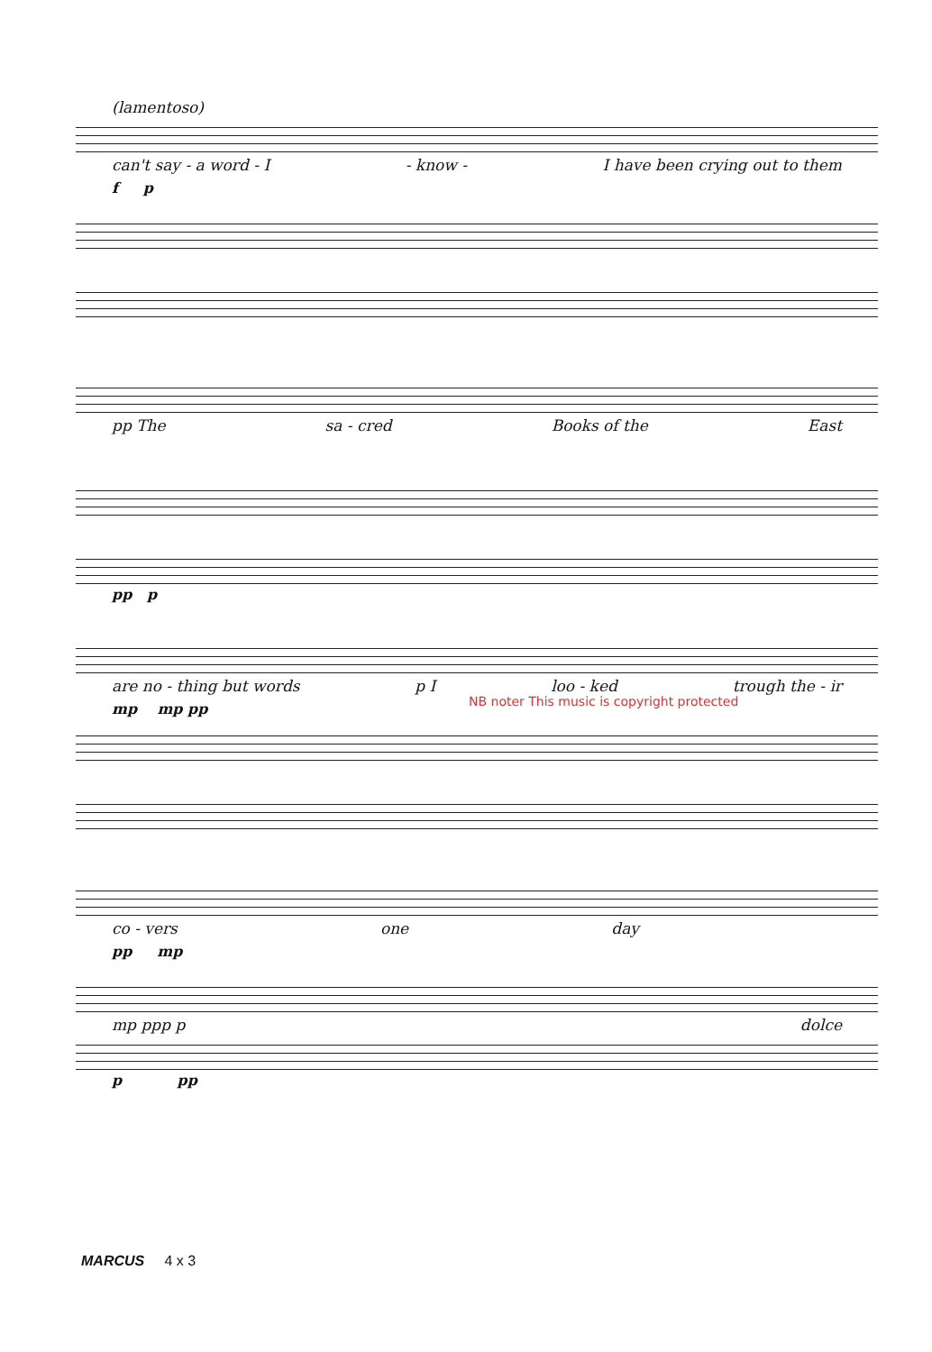(lamentoso)
can't say - a word - I - know - I have been crying out to them
f p
pp The sa - cred Books of the East
pp p
are no - thing but words p I loo - ked trough the - ir
mp mp pp
co - vers one day
pp mp
mp ppp p dolce
p pp
NB noter This music is copyright protected
MARCUS 4 x 3